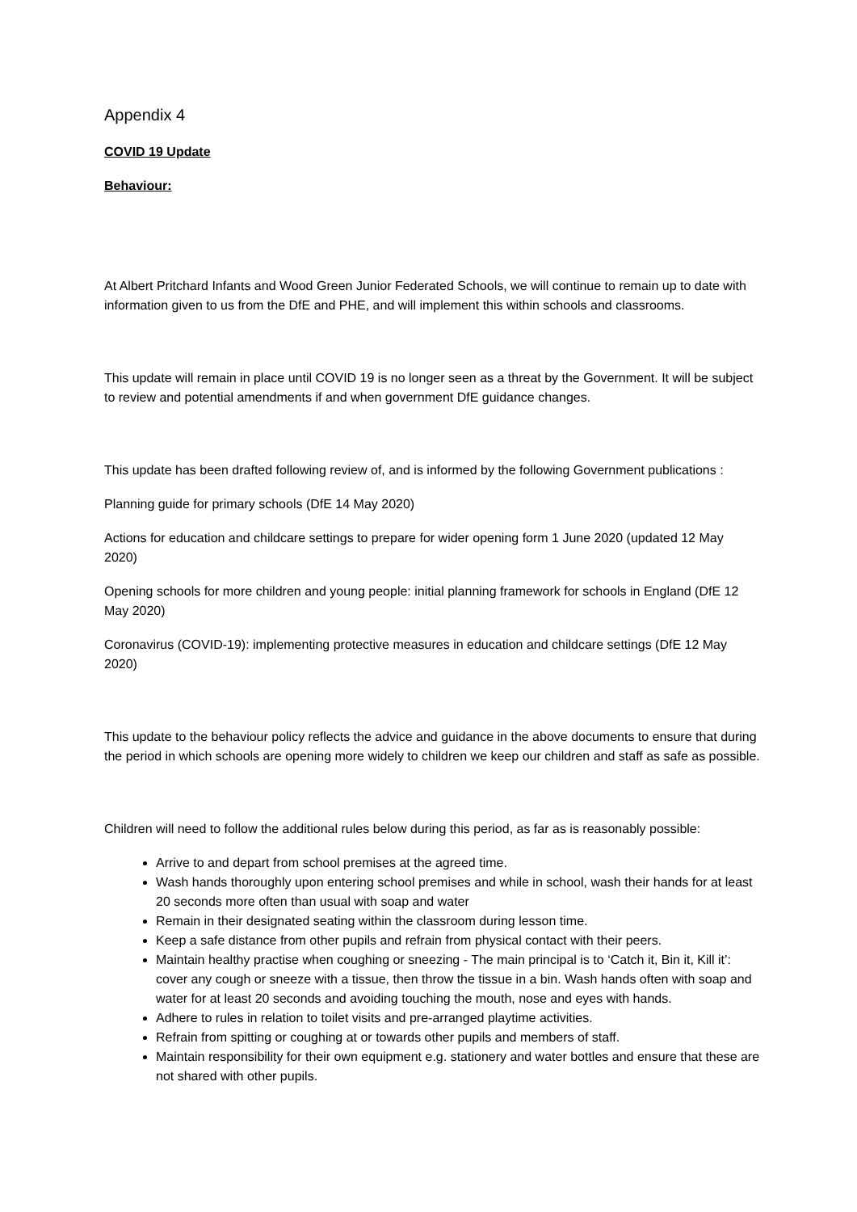Appendix 4
COVID 19 Update
Behaviour:
At Albert Pritchard Infants and Wood Green Junior Federated Schools, we will continue to remain up to date with information given to us from the DfE and PHE, and will implement this within schools and classrooms.
This update will remain in place until COVID 19 is no longer seen as a threat by the Government. It will be subject to review and potential amendments if and when government DfE guidance changes.
This update has been drafted following review of, and is informed by the following Government publications :
Planning guide for primary schools (DfE 14 May 2020)
Actions for education and childcare settings to prepare for wider opening form 1 June 2020 (updated 12 May 2020)
Opening schools for more children and young people: initial planning framework for schools in England (DfE 12 May 2020)
Coronavirus (COVID-19): implementing protective measures in education and childcare settings (DfE 12 May 2020)
This update to the behaviour policy reflects the advice and guidance in the above documents to ensure that during the period in which schools are opening more widely to children we keep our children and staff as safe as possible.
Children will need to follow the additional rules below during this period, as far as is reasonably possible:
Arrive to and depart from school premises at the agreed time.
Wash hands thoroughly upon entering school premises and while in school, wash their hands for at least 20 seconds more often than usual with soap and water
Remain in their designated seating within the classroom during lesson time.
Keep a safe distance from other pupils and refrain from physical contact with their peers.
Maintain healthy practise when coughing or sneezing - The main principal is to ‘Catch it, Bin it, Kill it’: cover any cough or sneeze with a tissue, then throw the tissue in a bin. Wash hands often with soap and water for at least 20 seconds and avoiding touching the mouth, nose and eyes with hands.
Adhere to rules in relation to toilet visits and pre-arranged playtime activities.
Refrain from spitting or coughing at or towards other pupils and members of staff.
Maintain responsibility for their own equipment e.g. stationery and water bottles and ensure that these are not shared with other pupils.